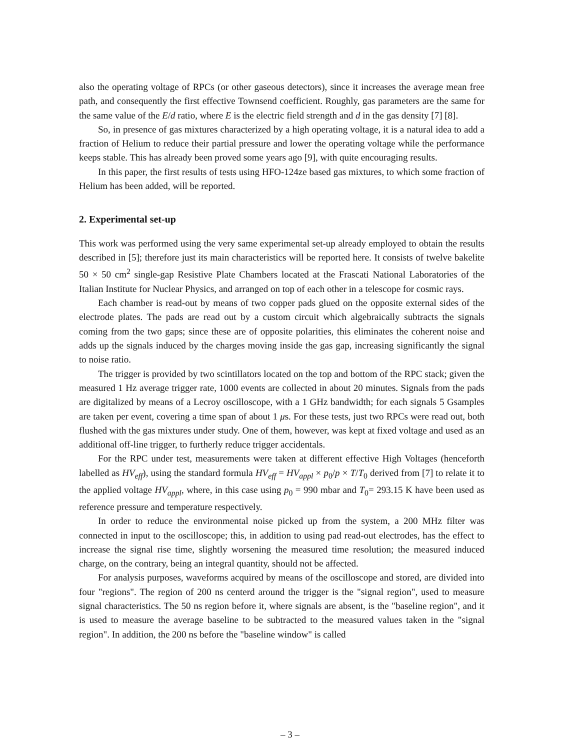also the operating voltage of RPCs (or other gaseous detectors), since it increases the average mean free path, and consequently the first effective Townsend coefficient. Roughly, gas parameters are the same for the same value of the E/d ratio, where E is the electric field strength and d in the gas density [7] [8].
So, in presence of gas mixtures characterized by a high operating voltage, it is a natural idea to add a fraction of Helium to reduce their partial pressure and lower the operating voltage while the performance keeps stable. This has already been proved some years ago [9], with quite encouraging results.
In this paper, the first results of tests using HFO-124ze based gas mixtures, to which some fraction of Helium has been added, will be reported.
2. Experimental set-up
This work was performed using the very same experimental set-up already employed to obtain the results described in [5]; therefore just its main characteristics will be reported here. It consists of twelve bakelite 50 × 50 cm<sup>2</sup> single-gap Resistive Plate Chambers located at the Frascati National Laboratories of the Italian Institute for Nuclear Physics, and arranged on top of each other in a telescope for cosmic rays.
Each chamber is read-out by means of two copper pads glued on the opposite external sides of the electrode plates. The pads are read out by a custom circuit which algebraically subtracts the signals coming from the two gaps; since these are of opposite polarities, this eliminates the coherent noise and adds up the signals induced by the charges moving inside the gas gap, increasing significantly the signal to noise ratio.
The trigger is provided by two scintillators located on the top and bottom of the RPC stack; given the measured 1 Hz average trigger rate, 1000 events are collected in about 20 minutes. Signals from the pads are digitalized by means of a Lecroy oscilloscope, with a 1 GHz bandwidth; for each signals 5 Gsamples are taken per event, covering a time span of about 1 μs. For these tests, just two RPCs were read out, both flushed with the gas mixtures under study. One of them, however, was kept at fixed voltage and used as an additional off-line trigger, to furtherly reduce trigger accidentals.
For the RPC under test, measurements were taken at different effective High Voltages (henceforth labelled as HV<sub>eff</sub>), using the standard formula HV<sub>eff</sub> = HV<sub>appl</sub> × p<sub>0</sub>/p × T/T<sub>0</sub> derived from [7] to relate it to the applied voltage HV<sub>appl</sub>, where, in this case using p<sub>0</sub> = 990 mbar and T<sub>0</sub>= 293.15 K have been used as reference pressure and temperature respectively.
In order to reduce the environmental noise picked up from the system, a 200 MHz filter was connected in input to the oscilloscope; this, in addition to using pad read-out electrodes, has the effect to increase the signal rise time, slightly worsening the measured time resolution; the measured induced charge, on the contrary, being an integral quantity, should not be affected.
For analysis purposes, waveforms acquired by means of the oscilloscope and stored, are divided into four "regions". The region of 200 ns centerd around the trigger is the "signal region", used to measure signal characteristics. The 50 ns region before it, where signals are absent, is the "baseline region", and it is used to measure the average baseline to be subtracted to the measured values taken in the "signal region". In addition, the 200 ns before the "baseline window" is called
– 3 –